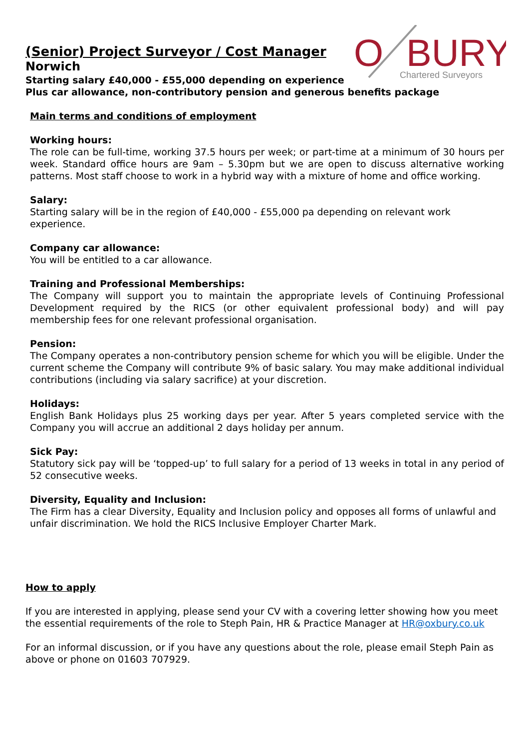O
BURY
Chartered Surveyors
(Senior) Project Surveyor / Cost Manager
Norwich
Starting salary £40,000 - £55,000 depending on experience
Plus car allowance, non-contributory pension and generous benefits package
Main terms and conditions of employment
Working hours:
The role can be full-time, working 37.5 hours per week; or part-time at a minimum of 30 hours per week. Standard office hours are 9am – 5.30pm but we are open to discuss alternative working patterns. Most staff choose to work in a hybrid way with a mixture of home and office working.
Salary:
Starting salary will be in the region of £40,000 - £55,000 pa depending on relevant work experience.
Company car allowance:
You will be entitled to a car allowance.
Training and Professional Memberships:
The Company will support you to maintain the appropriate levels of Continuing Professional Development required by the RICS (or other equivalent professional body) and will pay membership fees for one relevant professional organisation.
Pension:
The Company operates a non-contributory pension scheme for which you will be eligible. Under the current scheme the Company will contribute 9% of basic salary. You may make additional individual contributions (including via salary sacrifice) at your discretion.
Holidays:
English Bank Holidays plus 25 working days per year. After 5 years completed service with the Company you will accrue an additional 2 days holiday per annum.
Sick Pay:
Statutory sick pay will be ‘topped-up’ to full salary for a period of 13 weeks in total in any period of 52 consecutive weeks.
Diversity, Equality and Inclusion:
The Firm has a clear Diversity, Equality and Inclusion policy and opposes all forms of unlawful and unfair discrimination. We hold the RICS Inclusive Employer Charter Mark.
How to apply
If you are interested in applying, please send your CV with a covering letter showing how you meet the essential requirements of the role to Steph Pain, HR & Practice Manager at HR@oxbury.co.uk
For an informal discussion, or if you have any questions about the role, please email Steph Pain as above or phone on 01603 707929.